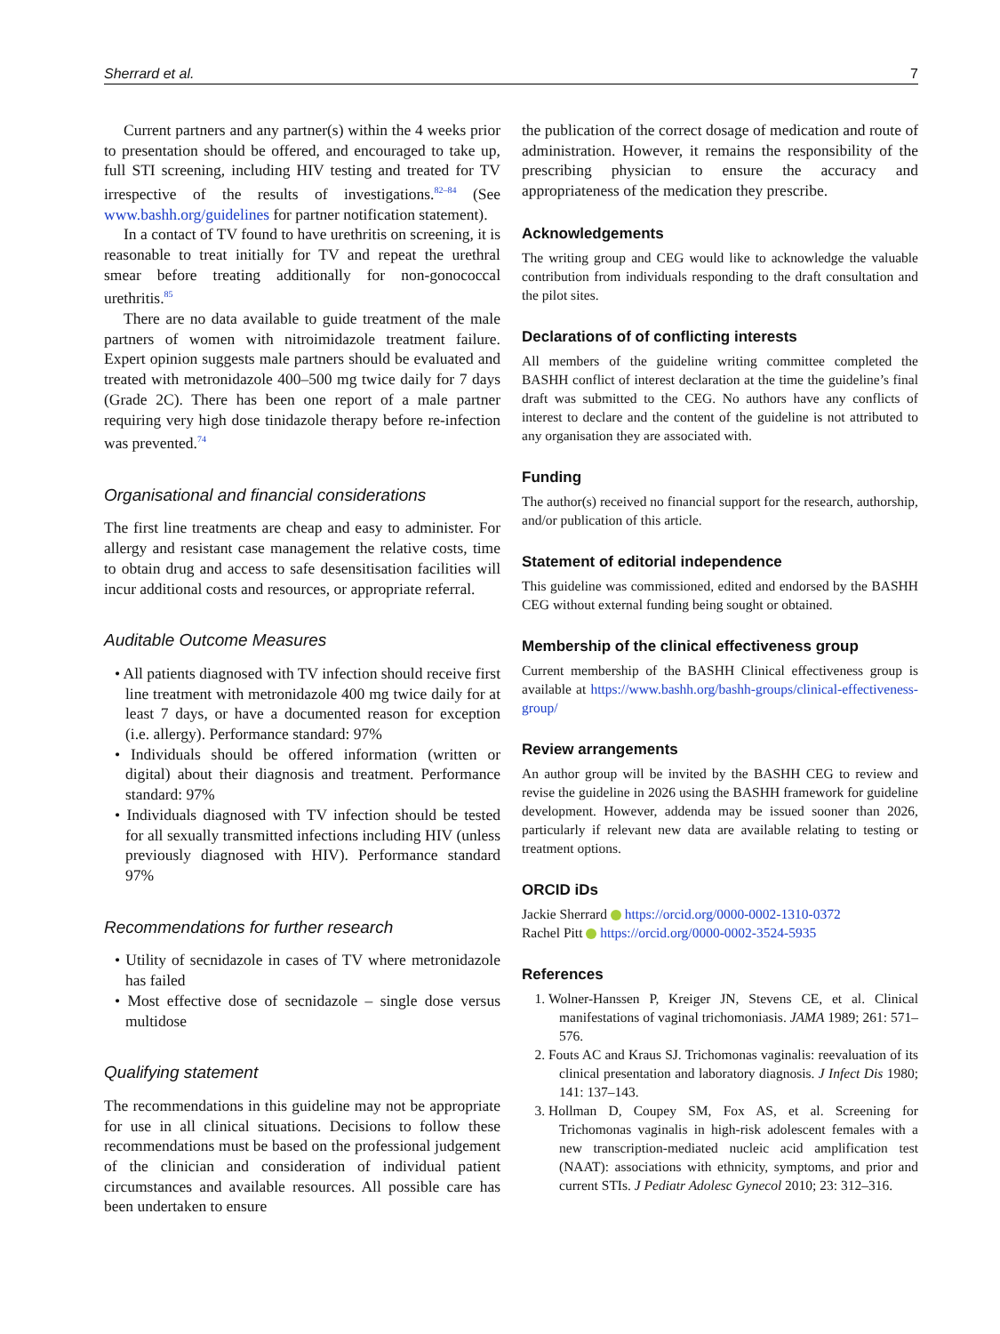Sherrard et al. 7
Current partners and any partner(s) within the 4 weeks prior to presentation should be offered, and encouraged to take up, full STI screening, including HIV testing and treated for TV irrespective of the results of investigations.<sup>82–84</sup> (See www.bashh.org/guidelines for partner notification statement).
In a contact of TV found to have urethritis on screening, it is reasonable to treat initially for TV and repeat the urethral smear before treating additionally for non-gonococcal urethritis.<sup>85</sup>
There are no data available to guide treatment of the male partners of women with nitroimidazole treatment failure. Expert opinion suggests male partners should be evaluated and treated with metronidazole 400–500 mg twice daily for 7 days (Grade 2C). There has been one report of a male partner requiring very high dose tinidazole therapy before re-infection was prevented.<sup>74</sup>
Organisational and financial considerations
The first line treatments are cheap and easy to administer. For allergy and resistant case management the relative costs, time to obtain drug and access to safe desensitisation facilities will incur additional costs and resources, or appropriate referral.
Auditable Outcome Measures
• All patients diagnosed with TV infection should receive first line treatment with metronidazole 400 mg twice daily for at least 7 days, or have a documented reason for exception (i.e. allergy). Performance standard: 97%
• Individuals should be offered information (written or digital) about their diagnosis and treatment. Performance standard: 97%
• Individuals diagnosed with TV infection should be tested for all sexually transmitted infections including HIV (unless previously diagnosed with HIV). Performance standard 97%
Recommendations for further research
• Utility of secnidazole in cases of TV where metronidazole has failed
• Most effective dose of secnidazole – single dose versus multidose
Qualifying statement
The recommendations in this guideline may not be appropriate for use in all clinical situations. Decisions to follow these recommendations must be based on the professional judgement of the clinician and consideration of individual patient circumstances and available resources. All possible care has been undertaken to ensure
the publication of the correct dosage of medication and route of administration. However, it remains the responsibility of the prescribing physician to ensure the accuracy and appropriateness of the medication they prescribe.
Acknowledgements
The writing group and CEG would like to acknowledge the valuable contribution from individuals responding to the draft consultation and the pilot sites.
Declarations of of conflicting interests
All members of the guideline writing committee completed the BASHH conflict of interest declaration at the time the guideline’s final draft was submitted to the CEG. No authors have any conflicts of interest to declare and the content of the guideline is not attributed to any organisation they are associated with.
Funding
The author(s) received no financial support for the research, authorship, and/or publication of this article.
Statement of editorial independence
This guideline was commissioned, edited and endorsed by the BASHH CEG without external funding being sought or obtained.
Membership of the clinical effectiveness group
Current membership of the BASHH Clinical effectiveness group is available at https://www.bashh.org/bashh-groups/clinical-effectiveness-group/
Review arrangements
An author group will be invited by the BASHH CEG to review and revise the guideline in 2026 using the BASHH framework for guideline development. However, addenda may be issued sooner than 2026, particularly if relevant new data are available relating to testing or treatment options.
ORCID iDs
Jackie Sherrard https://orcid.org/0000-0002-1310-0372
Rachel Pitt https://orcid.org/0000-0002-3524-5935
References
1. Wolner-Hanssen P, Kreiger JN, Stevens CE, et al. Clinical manifestations of vaginal trichomoniasis. JAMA 1989; 261: 571–576.
2. Fouts AC and Kraus SJ. Trichomonas vaginalis: reevaluation of its clinical presentation and laboratory diagnosis. J Infect Dis 1980; 141: 137–143.
3. Hollman D, Coupey SM, Fox AS, et al. Screening for Trichomonas vaginalis in high-risk adolescent females with a new transcription-mediated nucleic acid amplification test (NAAT): associations with ethnicity, symptoms, and prior and current STIs. J Pediatr Adolesc Gynecol 2010; 23: 312–316.